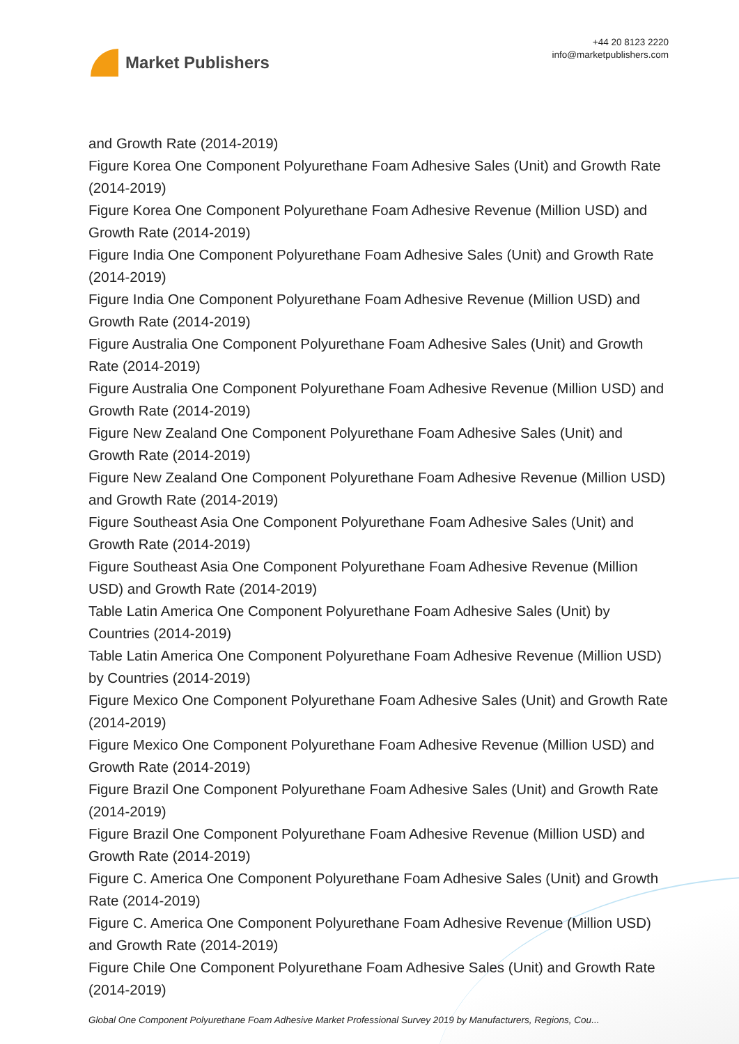Market Publishers
+44 20 8123 2220
info@marketpublishers.com
and Growth Rate (2014-2019)
Figure Korea One Component Polyurethane Foam Adhesive Sales (Unit) and Growth Rate (2014-2019)
Figure Korea One Component Polyurethane Foam Adhesive Revenue (Million USD) and Growth Rate (2014-2019)
Figure India One Component Polyurethane Foam Adhesive Sales (Unit) and Growth Rate (2014-2019)
Figure India One Component Polyurethane Foam Adhesive Revenue (Million USD) and Growth Rate (2014-2019)
Figure Australia One Component Polyurethane Foam Adhesive Sales (Unit) and Growth Rate (2014-2019)
Figure Australia One Component Polyurethane Foam Adhesive Revenue (Million USD) and Growth Rate (2014-2019)
Figure New Zealand One Component Polyurethane Foam Adhesive Sales (Unit) and Growth Rate (2014-2019)
Figure New Zealand One Component Polyurethane Foam Adhesive Revenue (Million USD) and Growth Rate (2014-2019)
Figure Southeast Asia One Component Polyurethane Foam Adhesive Sales (Unit) and Growth Rate (2014-2019)
Figure Southeast Asia One Component Polyurethane Foam Adhesive Revenue (Million USD) and Growth Rate (2014-2019)
Table Latin America One Component Polyurethane Foam Adhesive Sales (Unit) by Countries (2014-2019)
Table Latin America One Component Polyurethane Foam Adhesive Revenue (Million USD) by Countries (2014-2019)
Figure Mexico One Component Polyurethane Foam Adhesive Sales (Unit) and Growth Rate (2014-2019)
Figure Mexico One Component Polyurethane Foam Adhesive Revenue (Million USD) and Growth Rate (2014-2019)
Figure Brazil One Component Polyurethane Foam Adhesive Sales (Unit) and Growth Rate (2014-2019)
Figure Brazil One Component Polyurethane Foam Adhesive Revenue (Million USD) and Growth Rate (2014-2019)
Figure C. America One Component Polyurethane Foam Adhesive Sales (Unit) and Growth Rate (2014-2019)
Figure C. America One Component Polyurethane Foam Adhesive Revenue (Million USD) and Growth Rate (2014-2019)
Figure Chile One Component Polyurethane Foam Adhesive Sales (Unit) and Growth Rate (2014-2019)
Global One Component Polyurethane Foam Adhesive Market Professional Survey 2019 by Manufacturers, Regions, Cou...